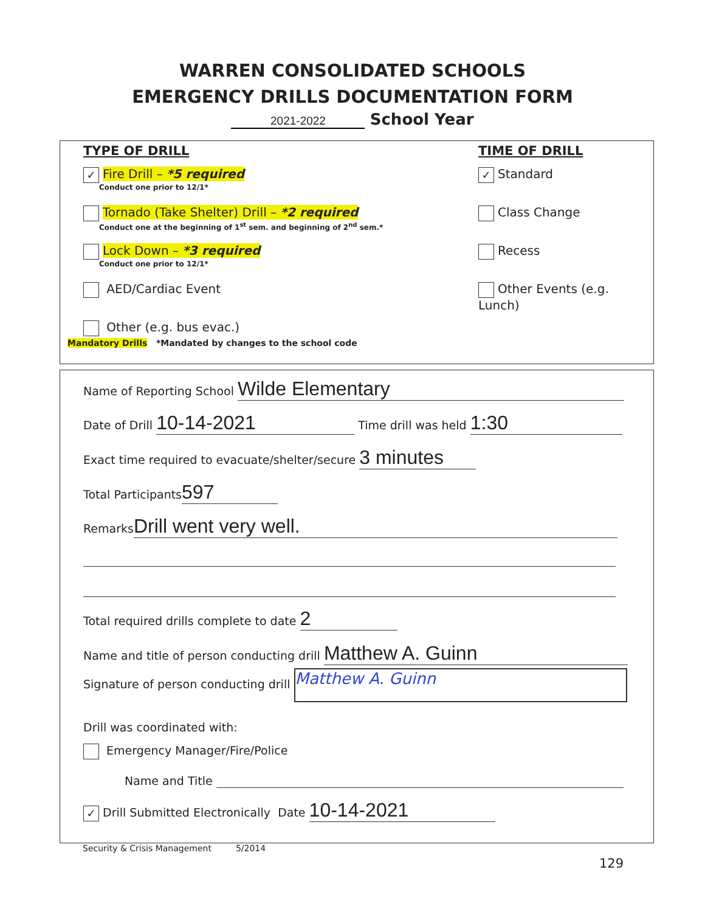WARREN CONSOLIDATED SCHOOLS
EMERGENCY DRILLS DOCUMENTATION FORM
2021-2022 School Year
TYPE OF DRILL
✓ Fire Drill – *5 required
Conduct one prior to 12/1*
Tornado (Take Shelter) Drill – *2 required
Conduct one at the beginning of 1<sup>st</sup> sem. and beginning of 2<sup>nd</sup> sem.*
Lock Down – *3 required
Conduct one prior to 12/1*
AED/Cardiac Event
Other (e.g. bus evac.)
TIME OF DRILL
✓ Standard
Class Change
Recess
Other Events (e.g. Lunch)
Mandatory Drills *Mandated by changes to the school code
Name of Reporting School Wilde Elementary
Date of Drill 10-14-2021 Time drill was held 1:30
Exact time required to evacuate/shelter/secure 3 minutes
Total Participants 597
Remarks Drill went very well.
Total required drills complete to date 2
Name and title of person conducting drill Matthew A. Guinn
Signature of person conducting drill Matthew A. Guinn
Drill was coordinated with:
Emergency Manager/Fire/Police
Name and Title
✓ Drill Submitted Electronically Date 10-14-2021
Security & Crisis Management 5/2014
129